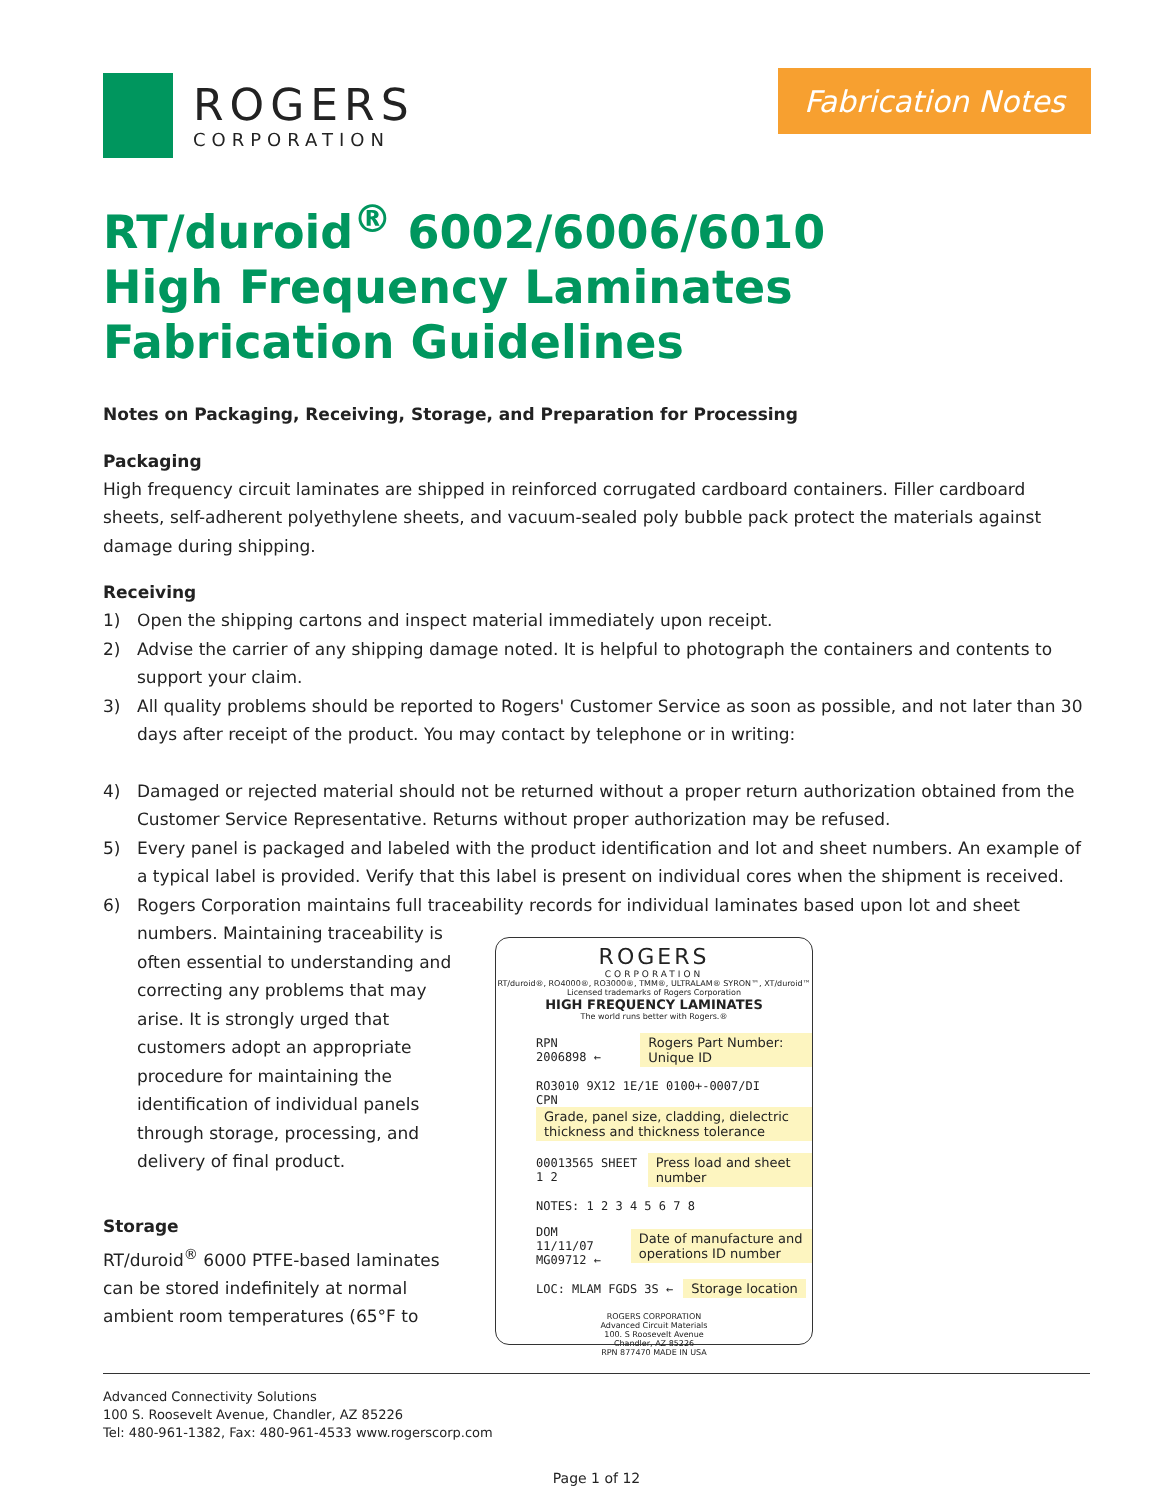ROGERS
CORPORATION
Fabrication Notes
RT/duroid<sup>®</sup> 6002/6006/6010
High Frequency Laminates
Fabrication Guidelines
Notes on Packaging, Receiving, Storage, and Preparation for Processing
Packaging
High frequency circuit laminates are shipped in reinforced corrugated cardboard containers. Filler cardboard sheets, self-adherent polyethylene sheets, and vacuum-sealed poly bubble pack protect the materials against damage during shipping.
Receiving
1) Open the shipping cartons and inspect material immediately upon receipt.
2) Advise the carrier of any shipping damage noted. It is helpful to photograph the containers and contents to support your claim.
3) All quality problems should be reported to Rogers' Customer Service as soon as possible, and not later than 30 days after receipt of the product. You may contact by telephone or in writing:
4) Damaged or rejected material should not be returned without a proper return authorization obtained from the Customer Service Representative. Returns without proper authorization may be refused.
5) Every panel is packaged and labeled with the product identification and lot and sheet numbers. An example of a typical label is provided. Verify that this label is present on individual cores when the shipment is received.
6) Rogers Corporation maintains full traceability records for individual laminates based upon lot and sheet
numbers. Maintaining traceability is often essential to understanding and correcting any problems that may arise. It is strongly urged that customers adopt an appropriate procedure for maintaining the identification of individual panels through storage, processing, and delivery of final product.
Storage
RT/duroid<sup>®</sup> 6000 PTFE-based laminates can be stored indefinitely at normal ambient room temperatures (65°F to
ROGERS
CORPORATION
RT/duroid®, RO4000®, RO3000®, TMM®, ULTRALAM® SYRON™, XT/duroid™
Licensed trademarks of Rogers Corporation
HIGH FREQUENCY LAMINATES
The world runs better with Rogers.®
RPN 2006898 ← Rogers Part Number: Unique ID
RO3010 9X12 1E/1E 0100+-0007/DI
CPN Grade, panel size, cladding, dielectric thickness and thickness tolerance
00013565 SHEET 1 2 Press load and sheet number
NOTES: 1 2 3 4 5 6 7 8
DOM 11/11/07 MG09712 ← Date of manufacture and operations ID number
LOC: MLAM FGDS 3S ← Storage location
ROGERS CORPORATION
Advanced Circuit Materials
100. S Roosevelt Avenue
Chandler, AZ 85226
RPN 877470 MADE IN USA
Advanced Connectivity Solutions
100 S. Roosevelt Avenue, Chandler, AZ 85226
Tel: 480-961-1382, Fax: 480-961-4533 www.rogerscorp.com
Page 1 of 12